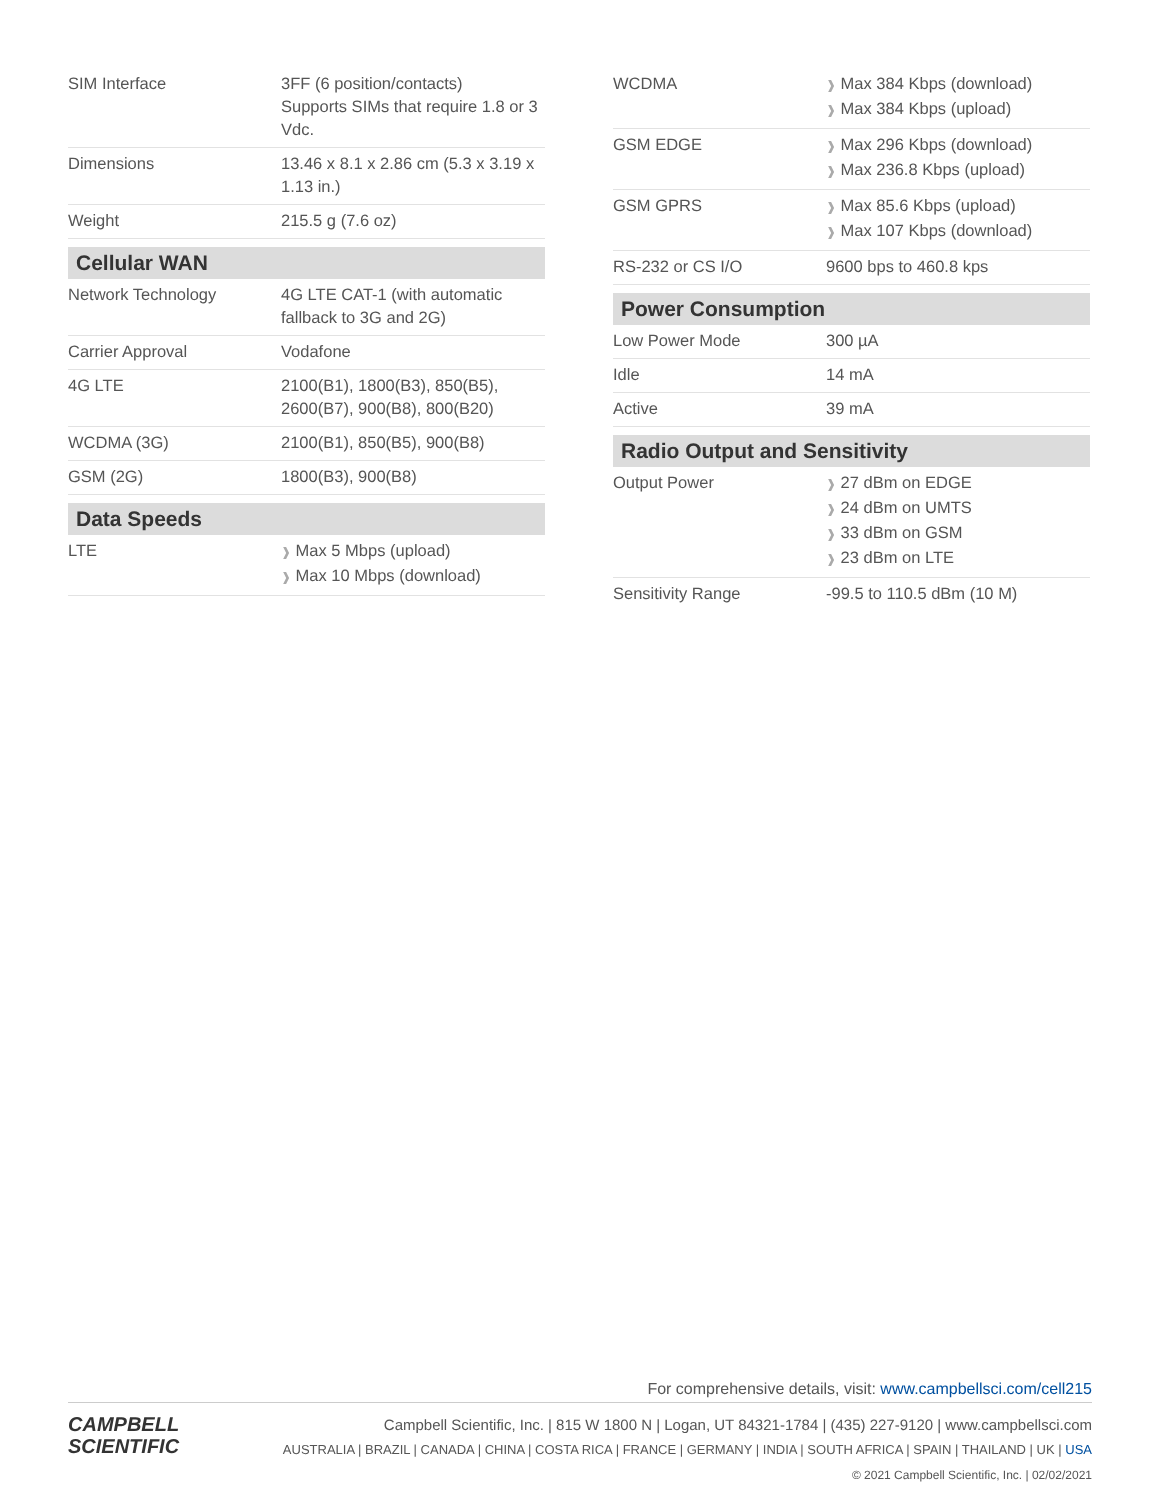| SIM Interface | 3FF (6 position/contacts) Supports SIMs that require 1.8 or 3 Vdc. |
| Dimensions | 13.46 x 8.1 x 2.86 cm (5.3 x 3.19 x 1.13 in.) |
| Weight | 215.5 g (7.6 oz) |
| Cellular WAN | |
| Network Technology | 4G LTE CAT-1 (with automatic fallback to 3G and 2G) |
| Carrier Approval | Vodafone |
| 4G LTE | 2100(B1), 1800(B3), 850(B5), 2600(B7), 900(B8), 800(B20) |
| WCDMA (3G) | 2100(B1), 850(B5), 900(B8) |
| GSM (2G) | 1800(B3), 900(B8) |
| Data Speeds | |
| LTE | ❱ Max 5 Mbps (upload) ❱ Max 10 Mbps (download) |
| WCDMA | ❱ Max 384 Kbps (download) ❱ Max 384 Kbps (upload) |
| GSM EDGE | ❱ Max 296 Kbps (download) ❱ Max 236.8 Kbps (upload) |
| GSM GPRS | ❱ Max 85.6 Kbps (upload) ❱ Max 107 Kbps (download) |
| RS-232 or CS I/O | 9600 bps to 460.8 kps |
| Power Consumption | |
| Low Power Mode | 300 µA |
| Idle | 14 mA |
| Active | 39 mA |
| Radio Output and Sensitivity | |
| Output Power | ❱ 27 dBm on EDGE ❱ 24 dBm on UMTS ❱ 33 dBm on GSM ❱ 23 dBm on LTE |
| Sensitivity Range | -99.5 to 110.5 dBm (10 M) |
For comprehensive details, visit: www.campbellsci.com/cell215
CAMPBELL
SCIENTIFIC
Campbell Scientific, Inc. | 815 W 1800 N | Logan, UT 84321-1784 | (435) 227-9120 | www.campbellsci.com
AUSTRALIA | BRAZIL | CANADA | CHINA | COSTA RICA | FRANCE | GERMANY | INDIA | SOUTH AFRICA | SPAIN | THAILAND | UK | USA
© 2021 Campbell Scientific, Inc. | 02/02/2021